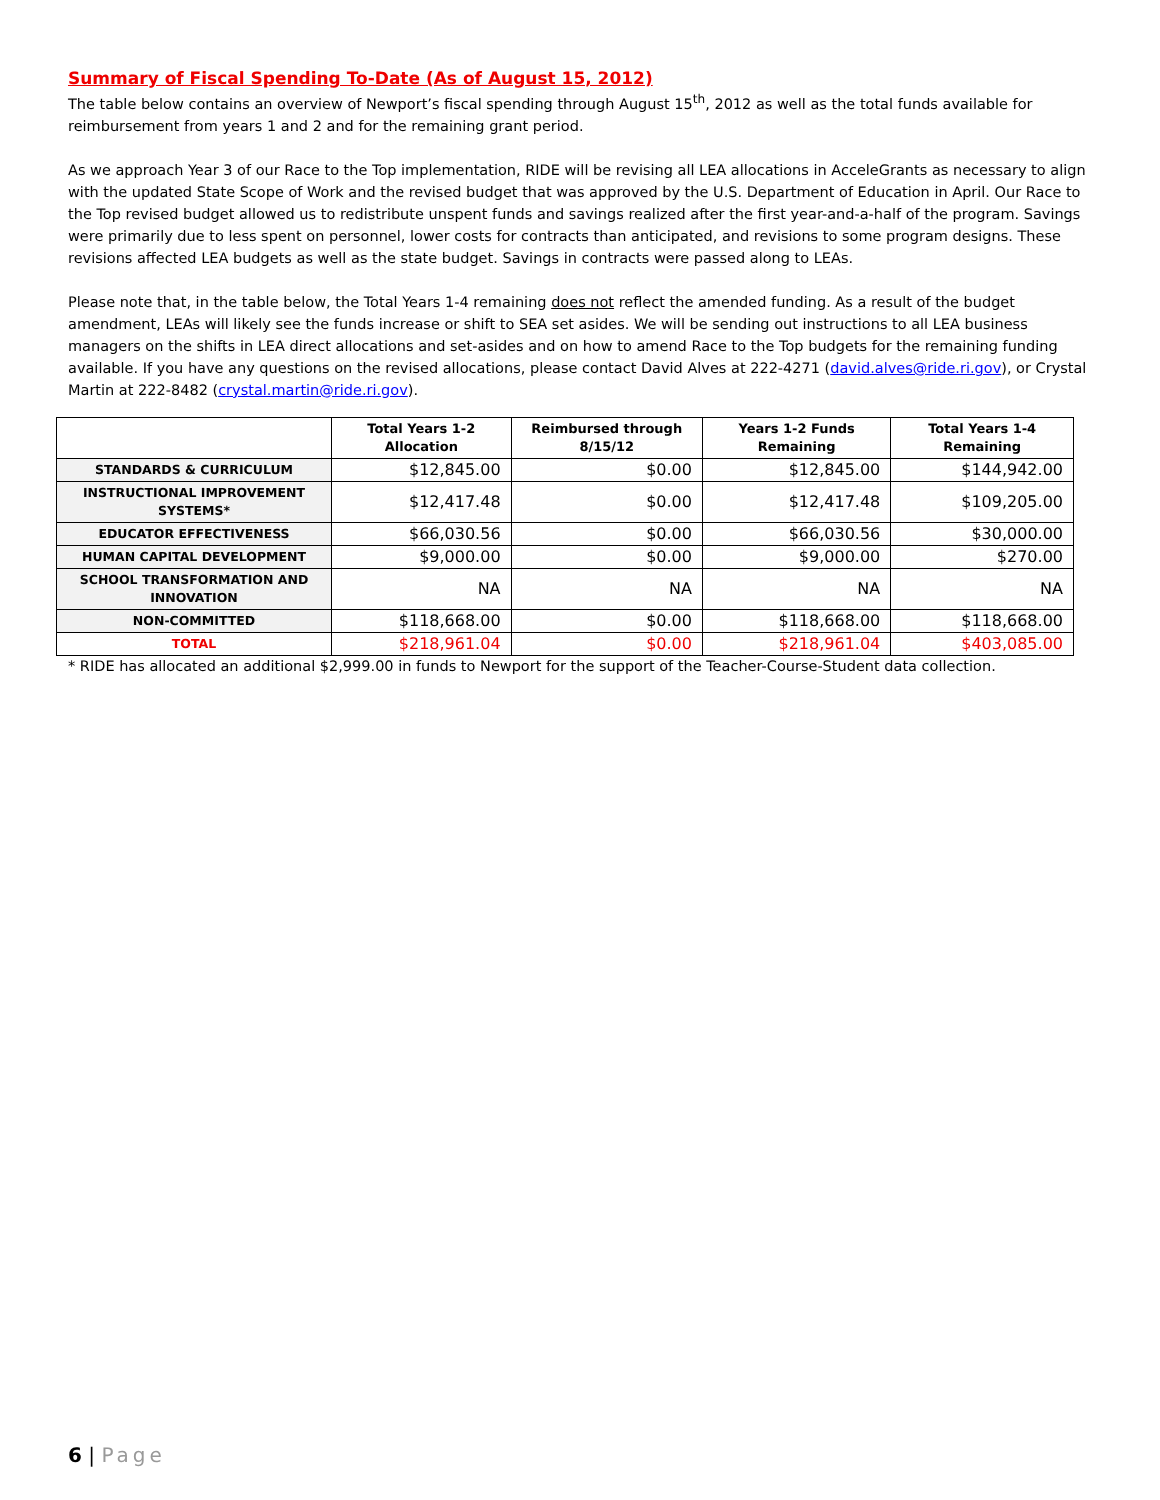Summary of Fiscal Spending To-Date (As of August 15, 2012)
The table below contains an overview of Newport’s fiscal spending through August 15<sup>th</sup>, 2012 as well as the total funds available for reimbursement from years 1 and 2 and for the remaining grant period.
As we approach Year 3 of our Race to the Top implementation, RIDE will be revising all LEA allocations in AcceleGrants as necessary to align with the updated State Scope of Work and the revised budget that was approved by the U.S. Department of Education in April. Our Race to the Top revised budget allowed us to redistribute unspent funds and savings realized after the first year-and-a-half of the program. Savings were primarily due to less spent on personnel, lower costs for contracts than anticipated, and revisions to some program designs. These revisions affected LEA budgets as well as the state budget. Savings in contracts were passed along to LEAs.
Please note that, in the table below, the Total Years 1-4 remaining does not reflect the amended funding. As a result of the budget amendment, LEAs will likely see the funds increase or shift to SEA set asides. We will be sending out instructions to all LEA business managers on the shifts in LEA direct allocations and set-asides and on how to amend Race to the Top budgets for the remaining funding available. If you have any questions on the revised allocations, please contact David Alves at 222-4271 (david.alves@ride.ri.gov), or Crystal Martin at 222-8482 (crystal.martin@ride.ri.gov).
| | Total Years 1-2 Allocation | Reimbursed through 8/15/12 | Years 1-2 Funds Remaining | Total Years 1-4 Remaining |
| --- | --- | --- | --- | --- |
| STANDARDS & CURRICULUM | $12,845.00 | $0.00 | $12,845.00 | $144,942.00 |
| INSTRUCTIONAL IMPROVEMENT SYSTEMS* | $12,417.48 | $0.00 | $12,417.48 | $109,205.00 |
| EDUCATOR EFFECTIVENESS | $66,030.56 | $0.00 | $66,030.56 | $30,000.00 |
| HUMAN CAPITAL DEVELOPMENT | $9,000.00 | $0.00 | $9,000.00 | $270.00 |
| SCHOOL TRANSFORMATION AND INNOVATION | NA | NA | NA | NA |
| NON-COMMITTED | $118,668.00 | $0.00 | $118,668.00 | $118,668.00 |
| TOTAL | $218,961.04 | $0.00 | $218,961.04 | $403,085.00 |
* RIDE has allocated an additional $2,999.00 in funds to Newport for the support of the Teacher-Course-Student data collection.
6 | Page